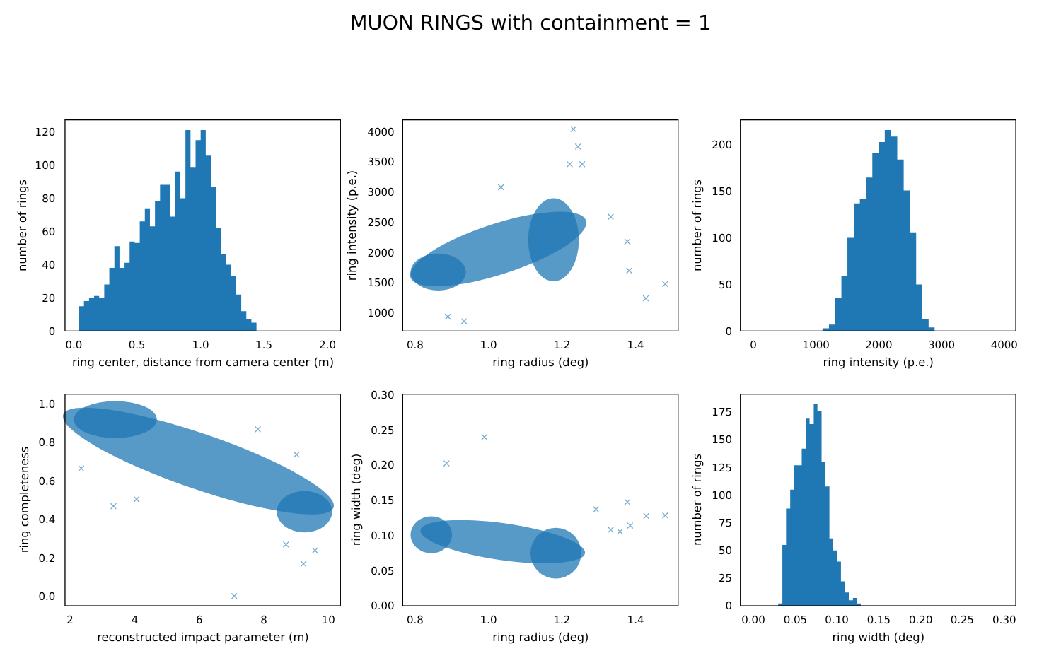MUON RINGS with containment = 1
0
20
40
60
80
100
120
0.0
0.5
1.0
1.5
2.0
ring center, distance from camera center (m)
number of rings
1000
1500
2000
2500
3000
3500
4000
0.8
1.0
1.2
1.4
ring radius (deg)
ring intensity (p.e.)
0
50
100
150
200
0
1000
2000
3000
4000
ring intensity (p.e.)
number of rings
0.0
0.2
0.4
0.6
0.8
1.0
2
4
6
8
10
reconstructed impact parameter (m)
ring completeness
0.00
0.05
0.10
0.15
0.20
0.25
0.30
0.8
1.0
1.2
1.4
ring radius (deg)
ring width (deg)
0
25
50
75
100
125
150
175
0.00
0.05
0.10
0.15
0.20
0.25
0.30
ring width (deg)
number of rings